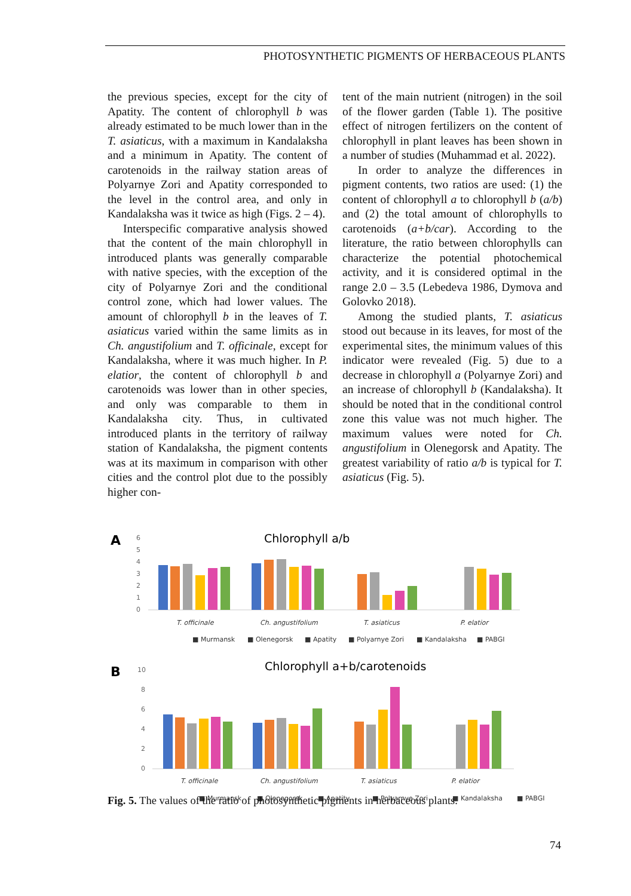PHOTOSYNTHETIC PIGMENTS OF HERBACEOUS PLANTS
the previous species, except for the city of Apatity. The content of chlorophyll b was already estimated to be much lower than in the T. asiaticus, with a maximum in Kandalaksha and a minimum in Apatity. The content of carotenoids in the railway station areas of Polyarnye Zori and Apatity corresponded to the level in the control area, and only in Kandalaksha was it twice as high (Figs. 2 – 4).
Interspecific comparative analysis showed that the content of the main chlorophyll in introduced plants was generally comparable with native species, with the exception of the city of Polyarnye Zori and the conditional control zone, which had lower values. The amount of chlorophyll b in the leaves of T. asiaticus varied within the same limits as in Ch. angustifolium and T. officinale, except for Kandalaksha, where it was much higher. In P. elatior, the content of chlorophyll b and carotenoids was lower than in other species, and only was comparable to them in Kandalaksha city. Thus, in cultivated introduced plants in the territory of railway station of Kandalaksha, the pigment contents was at its maximum in comparison with other cities and the control plot due to the possibly higher con-
tent of the main nutrient (nitrogen) in the soil of the flower garden (Table 1). The positive effect of nitrogen fertilizers on the content of chlorophyll in plant leaves has been shown in a number of studies (Muhammad et al. 2022).
In order to analyze the differences in pigment contents, two ratios are used: (1) the content of chlorophyll a to chlorophyll b (a/b) and (2) the total amount of chlorophylls to carotenoids (a+b/car). According to the literature, the ratio between chlorophylls can characterize the potential photochemical activity, and it is considered optimal in the range 2.0 – 3.5 (Lebedeva 1986, Dymova and Golovko 2018).
Among the studied plants, T. asiaticus stood out because in its leaves, for most of the experimental sites, the minimum values of this indicator were revealed (Fig. 5) due to a decrease in chlorophyll a (Polyarnye Zori) and an increase of chlorophyll b (Kandalaksha). It should be noted that in the conditional control zone this value was not much higher. The maximum values were noted for Ch. angustifolium in Olenegorsk and Apatity. The greatest variability of ratio a/b is typical for T. asiaticus (Fig. 5).
A
Chlorophyll a/b
6
5
4
3
2
1
0
T. officinale
Ch. angustifolium
T. asiaticus
P. elatior
■ Murmansk
■ Olenegorsk
■ Apatity
■ Polyarnye Zori
■ Kandalaksha
■ PABGI
B
Chlorophyll a+b/carotenoids
10
8
6
4
2
0
T. officinale
Ch. angustifolium
T. asiaticus
P. elatior
■ Murmansk
■ Olenegorsk
■ Apatity
■ Polyarnye Zori
■ Kandalaksha
■ PABGI
Fig. 5. The values of the ratio of photosynthetic pigments in herbaceous plants.
74